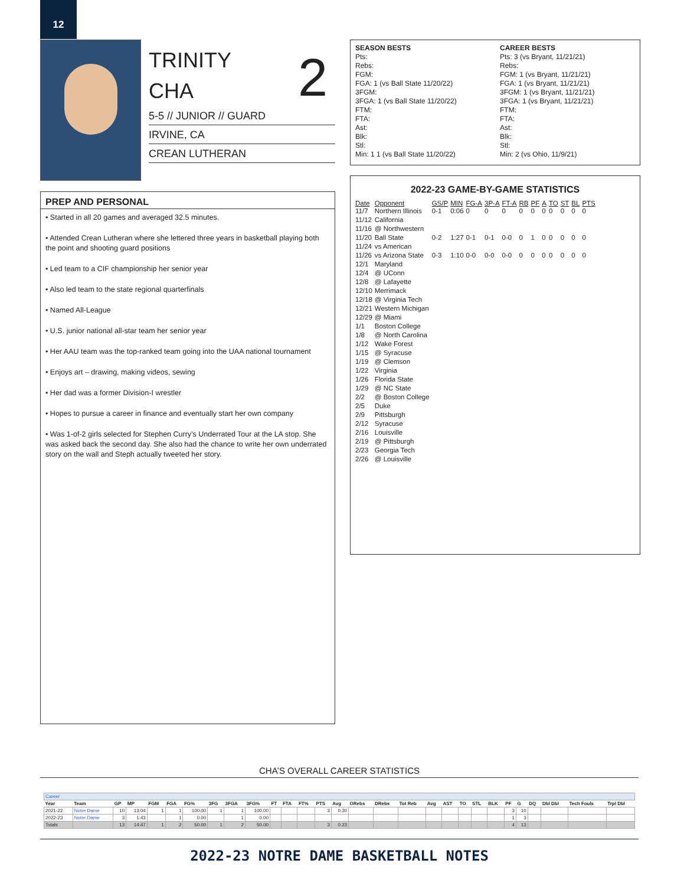12
TRINITY
CHA
5-5 // JUNIOR // GUARD
IRVINE, CA
CREAN LUTHERAN
2
SEASON BESTS
Pts:
Rebs:
FGM:
FGA: 1 (vs Ball State 11/20/22)
3FGM:
3FGA: 1 (vs Ball State 11/20/22)
FTM:
FTA:
Ast:
Blk:
Stl:
Min: 1 1 (vs Ball State 11/20/22)
CAREER BESTS
Pts: 3 (vs Bryant, 11/21/21)
Rebs:
FGM: 1 (vs Bryant, 11/21/21)
FGA: 1 (vs Bryant, 11/21/21)
3FGM: 1 (vs Bryant, 11/21/21)
3FGA: 1 (vs Bryant, 11/21/21)
FTM:
FTA:
Ast:
Blk:
Stl:
Min: 2 (vs Ohio, 11/9/21)
PREP AND PERSONAL
• Started in all 20 games and averaged 32.5 minutes.
• Attended Crean Lutheran where she lettered three years in basketball playing both the point and shooting guard positions
• Led team to a CIF championship her senior year
• Also led team to the state regional quarterfinals
• Named All-League
• U.S. junior national all-star team her senior year
• Her AAU team was the top-ranked team going into the UAA national tournament
• Enjoys art – drawing, making videos, sewing
• Her dad was a former Division-I wrestler
• Hopes to pursue a career in finance and eventually start her own company
• Was 1-of-2 girls selected for Stephen Curry’s Underrated Tour at the LA stop. She was asked back the second day. She also had the chance to write her own underrated story on the wall and Steph actually tweeted her story.
2022-23 GAME-BY-GAME STATISTICS
| Date | Opponent | GS/P | MIN | FG-A | 3P-A | FT-A | RB | PF | A | TO | ST | BL | PTS |
| --- | --- | --- | --- | --- | --- | --- | --- | --- | --- | --- | --- | --- | --- |
| 11/7 | Northern Illinois | 0-1 | 0:06 | 0 | 0 | 0 | 0 | 0 | 0 | 0 | 0 | 0 | 0 |
| 11/12 | California | | | | | | | | | | | | |
| 11/16 | @ Northwestern | | | | | | | | | | | | |
| 11/20 | Ball State | 0-2 | 1:27 | 0-1 | 0-1 | 0-0 | 0 | 1 | 0 | 0 | 0 | 0 | 0 |
| 11/24 | vs American | | | | | | | | | | | | |
| 11/26 | vs Arizona State | 0-3 | 1:10 | 0-0 | 0-0 | 0-0 | 0 | 0 | 0 | 0 | 0 | 0 | 0 |
| 12/1 | Maryland | | | | | | | | | | | | |
| 12/4 | @ UConn | | | | | | | | | | | | |
| 12/8 | @ Lafayette | | | | | | | | | | | | |
| 12/10 | Merrimack | | | | | | | | | | | | |
| 12/18 | @ Virginia Tech | | | | | | | | | | | | |
| 12/21 | Western Michigan | | | | | | | | | | | | |
| 12/29 | @ Miami | | | | | | | | | | | | |
| 1/1 | Boston College | | | | | | | | | | | | |
| 1/8 | @ North Carolina | | | | | | | | | | | | |
| 1/12 | Wake Forest | | | | | | | | | | | | |
| 1/15 | @ Syracuse | | | | | | | | | | | | |
| 1/19 | @ Clemson | | | | | | | | | | | | |
| 1/22 | Virginia | | | | | | | | | | | | |
| 1/26 | Florida State | | | | | | | | | | | | |
| 1/29 | @ NC State | | | | | | | | | | | | |
| 2/2 | @ Boston College | | | | | | | | | | | | |
| 2/5 | Duke | | | | | | | | | | | | |
| 2/9 | Pittsburgh | | | | | | | | | | | | |
| 2/12 | Syracuse | | | | | | | | | | | | |
| 2/16 | Louisville | | | | | | | | | | | | |
| 2/19 | @ Pittsburgh | | | | | | | | | | | | |
| 2/23 | Georgia Tech | | | | | | | | | | | | |
| 2/26 | @ Louisville | | | | | | | | | | | | |
CHA’S OVERALL CAREER STATISTICS
| Career | | | | | | | | | | | | | | | | | | | | | | | | | | | | |
| Year | Team | GP | MP | FGM | FGA | FG% | 3FG | 3FGA | 3FG% | FT | FTA | FT% | PTS | Avg | ORebs | DRebs | Tot Reb | Avg | AST | TO | STL | BLK | PF | G | DQ | Dbl Dbl | Tech Fouls | Trpl Dbl |
| 2021-22 | Notre Dame | 10 | 13:04 | 1 | 1 | 100.00 | 1 | 1 | 100.00 | | | | 3 | 0.30 | | | | | | | | | 3 | 10 | | | | |
| 2022-23 | Notre Dame | 3 | 1:43 | | 1 | 0.00 | | 1 | 0.00 | | | | | | | | | | | | | | 1 | 3 | | | | |
| Totals | | 13 | 14:47 | 1 | 2 | 50.00 | 1 | 2 | 50.00 | | | | 3 | 0.23 | | | | | | | | | 4 | 13 | | | | |
2022-23 NOTRE DAME BASKETBALL NOTES